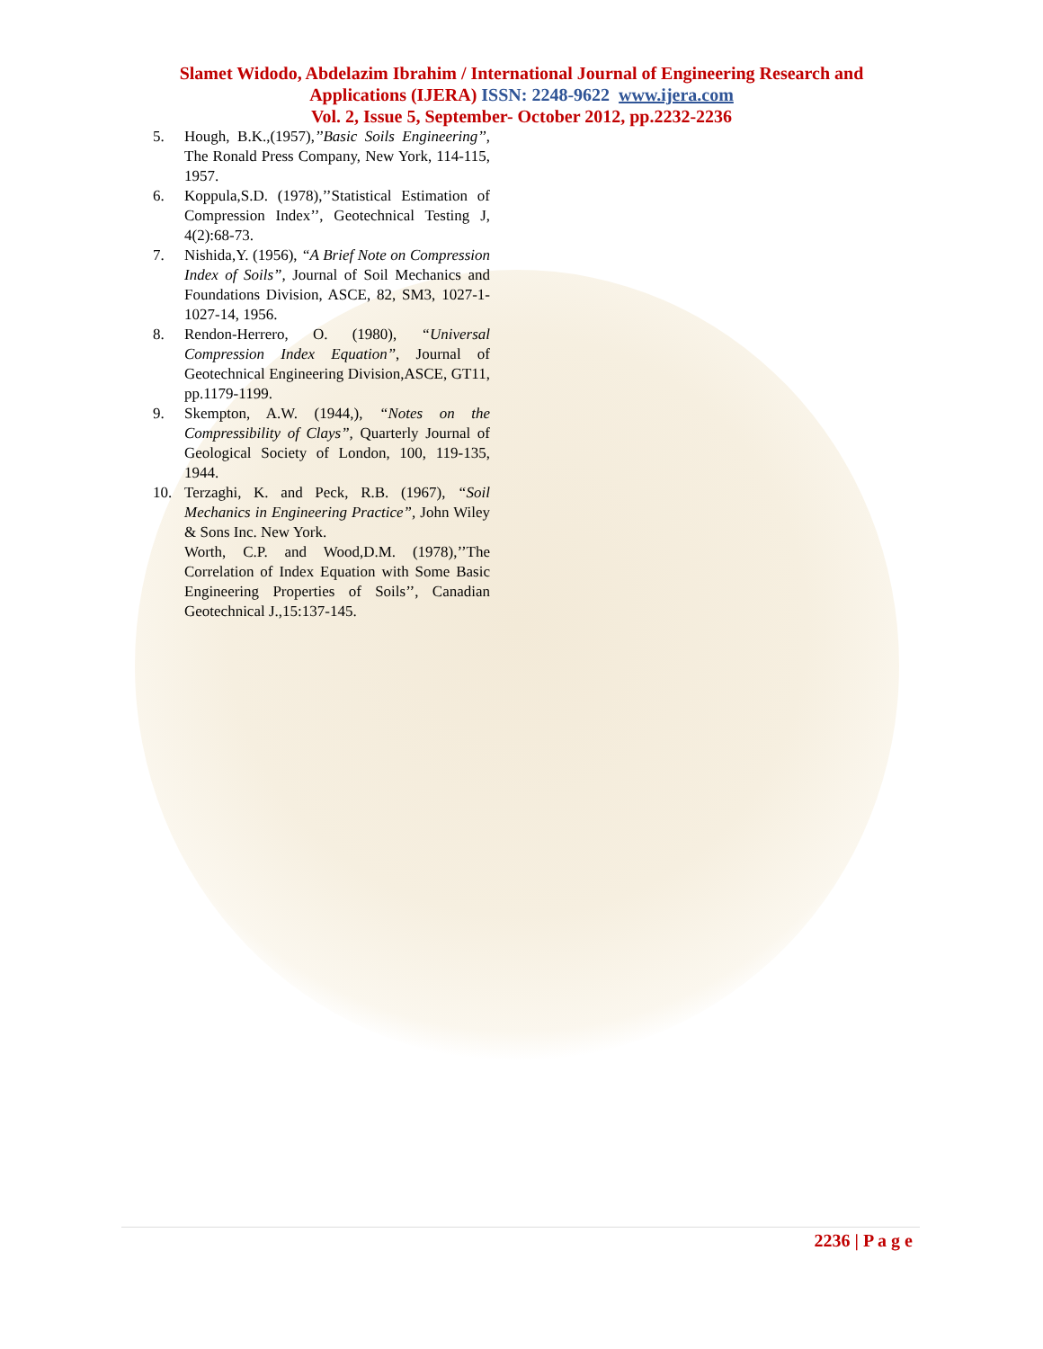Slamet Widodo, Abdelazim Ibrahim / International Journal of Engineering Research and
Applications (IJERA) ISSN: 2248-9622 www.ijera.com
Vol. 2, Issue 5, September- October 2012, pp.2232-2236
5. Hough, B.K.,(1957),’’Basic Soils Engineering’’, The Ronald Press Company, New York, 114-115, 1957.
6. Koppula,S.D. (1978),’’Statistical Estimation of Compression Index’’, Geotechnical Testing J, 4(2):68-73.
7. Nishida,Y. (1956), “A Brief Note on Compression Index of Soils”, Journal of Soil Mechanics and Foundations Division, ASCE, 82, SM3, 1027-1-1027-14, 1956.
8. Rendon-Herrero, O. (1980), “Universal Compression Index Equation”, Journal of Geotechnical Engineering Division,ASCE, GT11, pp.1179-1199.
9. Skempton, A.W. (1944,), “Notes on the Compressibility of Clays”, Quarterly Journal of Geological Society of London, 100, 119-135, 1944.
10. Terzaghi, K. and Peck, R.B. (1967), “Soil Mechanics in Engineering Practice”, John Wiley & Sons Inc. New York.
Worth, C.P. and Wood,D.M. (1978),’’The Correlation of Index Equation with Some Basic Engineering Properties of Soils’’, Canadian Geotechnical J.,15:137-145.
2236 | P a g e